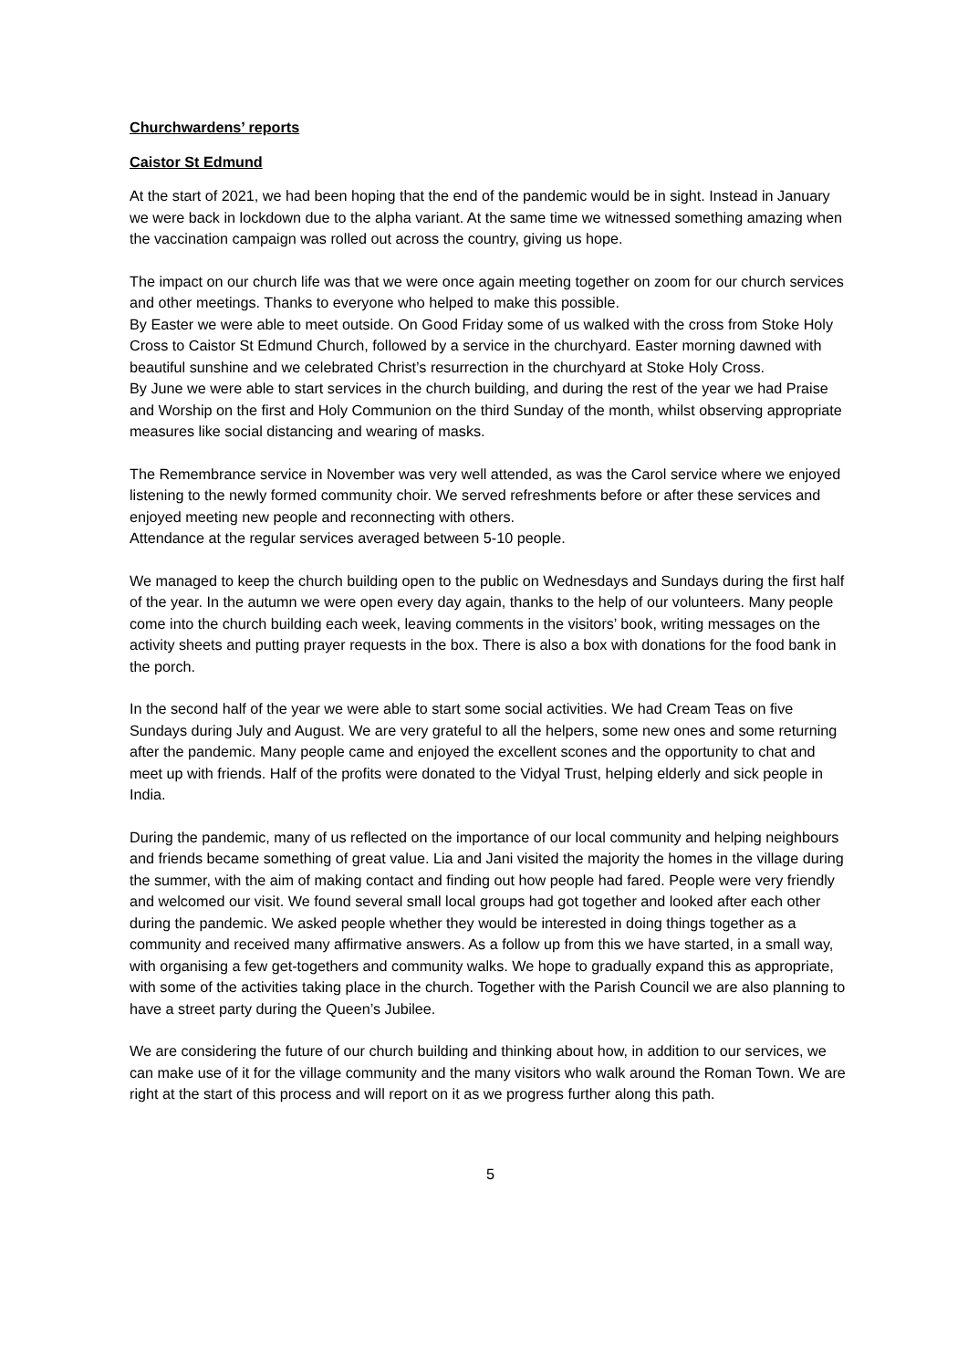Churchwardens’ reports
Caistor St Edmund
At the start of 2021, we had been hoping that the end of the pandemic would be in sight. Instead in January we were back in lockdown due to the alpha variant. At the same time we witnessed something amazing when the vaccination campaign was rolled out across the country, giving us hope.
The impact on our church life was that we were once again meeting together on zoom for our church services and other meetings. Thanks to everyone who helped to make this possible.
By Easter we were able to meet outside. On Good Friday some of us walked with the cross from Stoke Holy Cross to Caistor St Edmund Church, followed by a service in the churchyard. Easter morning dawned with beautiful sunshine and we celebrated Christ’s resurrection in the churchyard at Stoke Holy Cross.
By June we were able to start services in the church building, and during the rest of the year we had Praise and Worship on the first and Holy Communion on the third Sunday of the month, whilst observing appropriate measures like social distancing and wearing of masks.
The Remembrance service in November was very well attended, as was the Carol service where we enjoyed listening to the newly formed community choir. We served refreshments before or after these services and enjoyed meeting new people and reconnecting with others.
Attendance at the regular services averaged between 5-10 people.
We managed to keep the church building open to the public on Wednesdays and Sundays during the first half of the year. In the autumn we were open every day again, thanks to the help of our volunteers. Many people come into the church building each week, leaving comments in the visitors’ book, writing messages on the activity sheets and putting prayer requests in the box. There is also a box with donations for the food bank in the porch.
In the second half of the year we were able to start some social activities. We had Cream Teas on five Sundays during July and August. We are very grateful to all the helpers, some new ones and some returning after the pandemic. Many people came and enjoyed the excellent scones and the opportunity to chat and meet up with friends. Half of the profits were donated to the Vidyal Trust, helping elderly and sick people in India.
During the pandemic, many of us reflected on the importance of our local community and helping neighbours and friends became something of great value. Lia and Jani visited the majority the homes in the village during the summer, with the aim of making contact and finding out how people had fared. People were very friendly and welcomed our visit. We found several small local groups had got together and looked after each other during the pandemic. We asked people whether they would be interested in doing things together as a community and received many affirmative answers. As a follow up from this we have started, in a small way, with organising a few get-togethers and community walks. We hope to gradually expand this as appropriate, with some of the activities taking place in the church. Together with the Parish Council we are also planning to have a street party during the Queen’s Jubilee.
We are considering the future of our church building and thinking about how, in addition to our services, we can make use of it for the village community and the many visitors who walk around the Roman Town. We are right at the start of this process and will report on it as we progress further along this path.
5